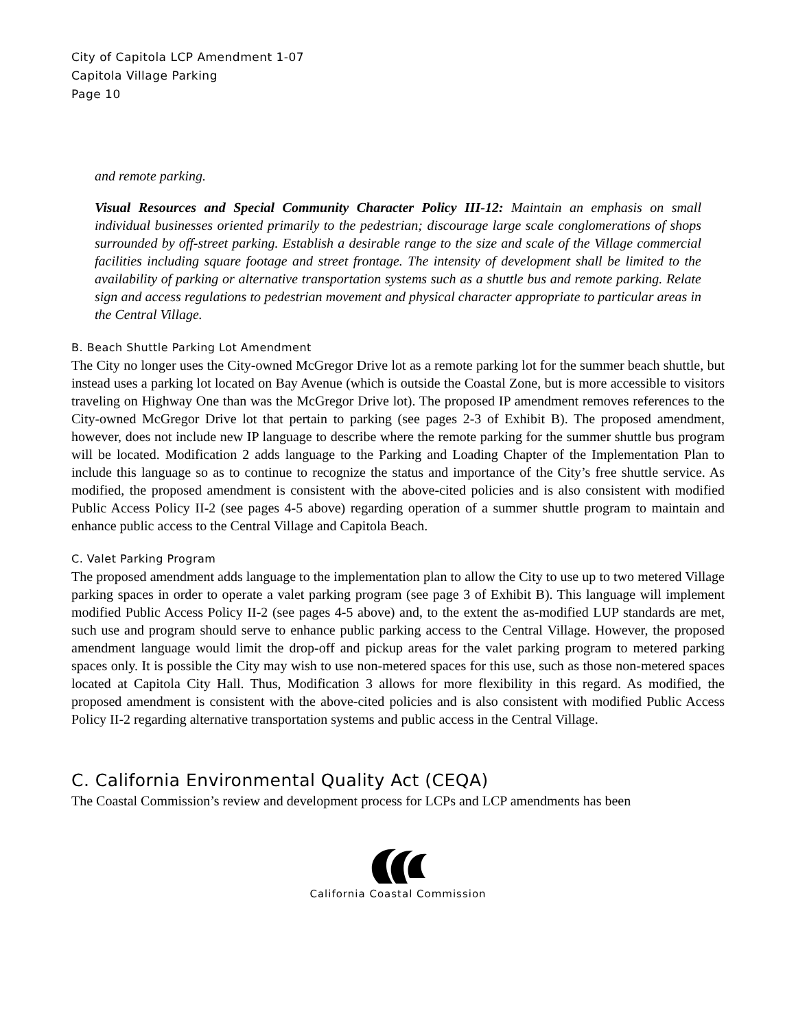City of Capitola LCP Amendment 1-07
Capitola Village Parking
Page 10
and remote parking.
Visual Resources and Special Community Character Policy III-12: Maintain an emphasis on small individual businesses oriented primarily to the pedestrian; discourage large scale conglomerations of shops surrounded by off-street parking. Establish a desirable range to the size and scale of the Village commercial facilities including square footage and street frontage. The intensity of development shall be limited to the availability of parking or alternative transportation systems such as a shuttle bus and remote parking. Relate sign and access regulations to pedestrian movement and physical character appropriate to particular areas in the Central Village.
B. Beach Shuttle Parking Lot Amendment
The City no longer uses the City-owned McGregor Drive lot as a remote parking lot for the summer beach shuttle, but instead uses a parking lot located on Bay Avenue (which is outside the Coastal Zone, but is more accessible to visitors traveling on Highway One than was the McGregor Drive lot). The proposed IP amendment removes references to the City-owned McGregor Drive lot that pertain to parking (see pages 2-3 of Exhibit B). The proposed amendment, however, does not include new IP language to describe where the remote parking for the summer shuttle bus program will be located. Modification 2 adds language to the Parking and Loading Chapter of the Implementation Plan to include this language so as to continue to recognize the status and importance of the City’s free shuttle service. As modified, the proposed amendment is consistent with the above-cited policies and is also consistent with modified Public Access Policy II-2 (see pages 4-5 above) regarding operation of a summer shuttle program to maintain and enhance public access to the Central Village and Capitola Beach.
C. Valet Parking Program
The proposed amendment adds language to the implementation plan to allow the City to use up to two metered Village parking spaces in order to operate a valet parking program (see page 3 of Exhibit B). This language will implement modified Public Access Policy II-2 (see pages 4-5 above) and, to the extent the as-modified LUP standards are met, such use and program should serve to enhance public parking access to the Central Village. However, the proposed amendment language would limit the drop-off and pickup areas for the valet parking program to metered parking spaces only. It is possible the City may wish to use non-metered spaces for this use, such as those non-metered spaces located at Capitola City Hall. Thus, Modification 3 allows for more flexibility in this regard. As modified, the proposed amendment is consistent with the above-cited policies and is also consistent with modified Public Access Policy II-2 regarding alternative transportation systems and public access in the Central Village.
C. California Environmental Quality Act (CEQA)
The Coastal Commission’s review and development process for LCPs and LCP amendments has been
California Coastal Commission